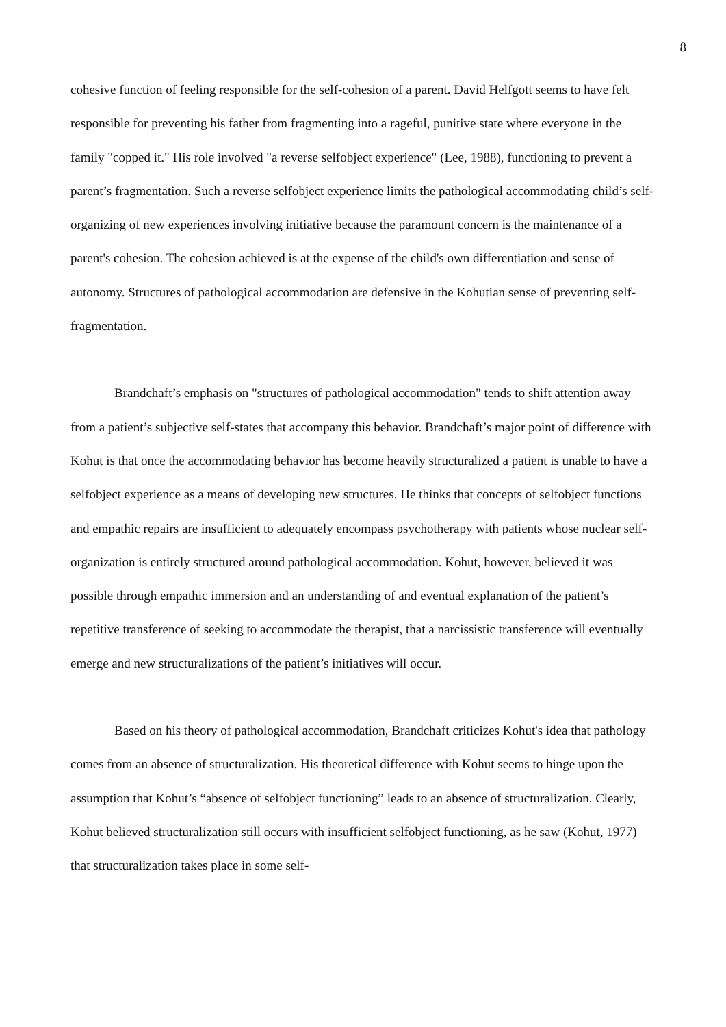8
cohesive function of feeling responsible for the self-cohesion of a parent. David Helfgott seems to have felt responsible for preventing his father from fragmenting into a rageful, punitive state where everyone in the family "copped it." His role involved "a reverse selfobject experience" (Lee, 1988), functioning to prevent a parent’s fragmentation. Such a reverse selfobject experience limits the pathological accommodating child’s self-organizing of new experiences involving initiative because the paramount concern is the maintenance of a parent's cohesion. The cohesion achieved is at the expense of the child's own differentiation and sense of autonomy. Structures of pathological accommodation are defensive in the Kohutian sense of preventing self-fragmentation.
Brandchaft’s emphasis on "structures of pathological accommodation" tends to shift attention away from a patient’s subjective self-states that accompany this behavior. Brandchaft’s major point of difference with Kohut is that once the accommodating behavior has become heavily structuralized a patient is unable to have a selfobject experience as a means of developing new structures. He thinks that concepts of selfobject functions and empathic repairs are insufficient to adequately encompass psychotherapy with patients whose nuclear self-organization is entirely structured around pathological accommodation. Kohut, however, believed it was possible through empathic immersion and an understanding of and eventual explanation of the patient’s repetitive transference of seeking to accommodate the therapist, that a narcissistic transference will eventually emerge and new structuralizations of the patient’s initiatives will occur.
Based on his theory of pathological accommodation, Brandchaft criticizes Kohut's idea that pathology comes from an absence of structuralization. His theoretical difference with Kohut seems to hinge upon the assumption that Kohut’s “absence of selfobject functioning” leads to an absence of structuralization. Clearly, Kohut believed structuralization still occurs with insufficient selfobject functioning, as he saw (Kohut, 1977) that structuralization takes place in some self-